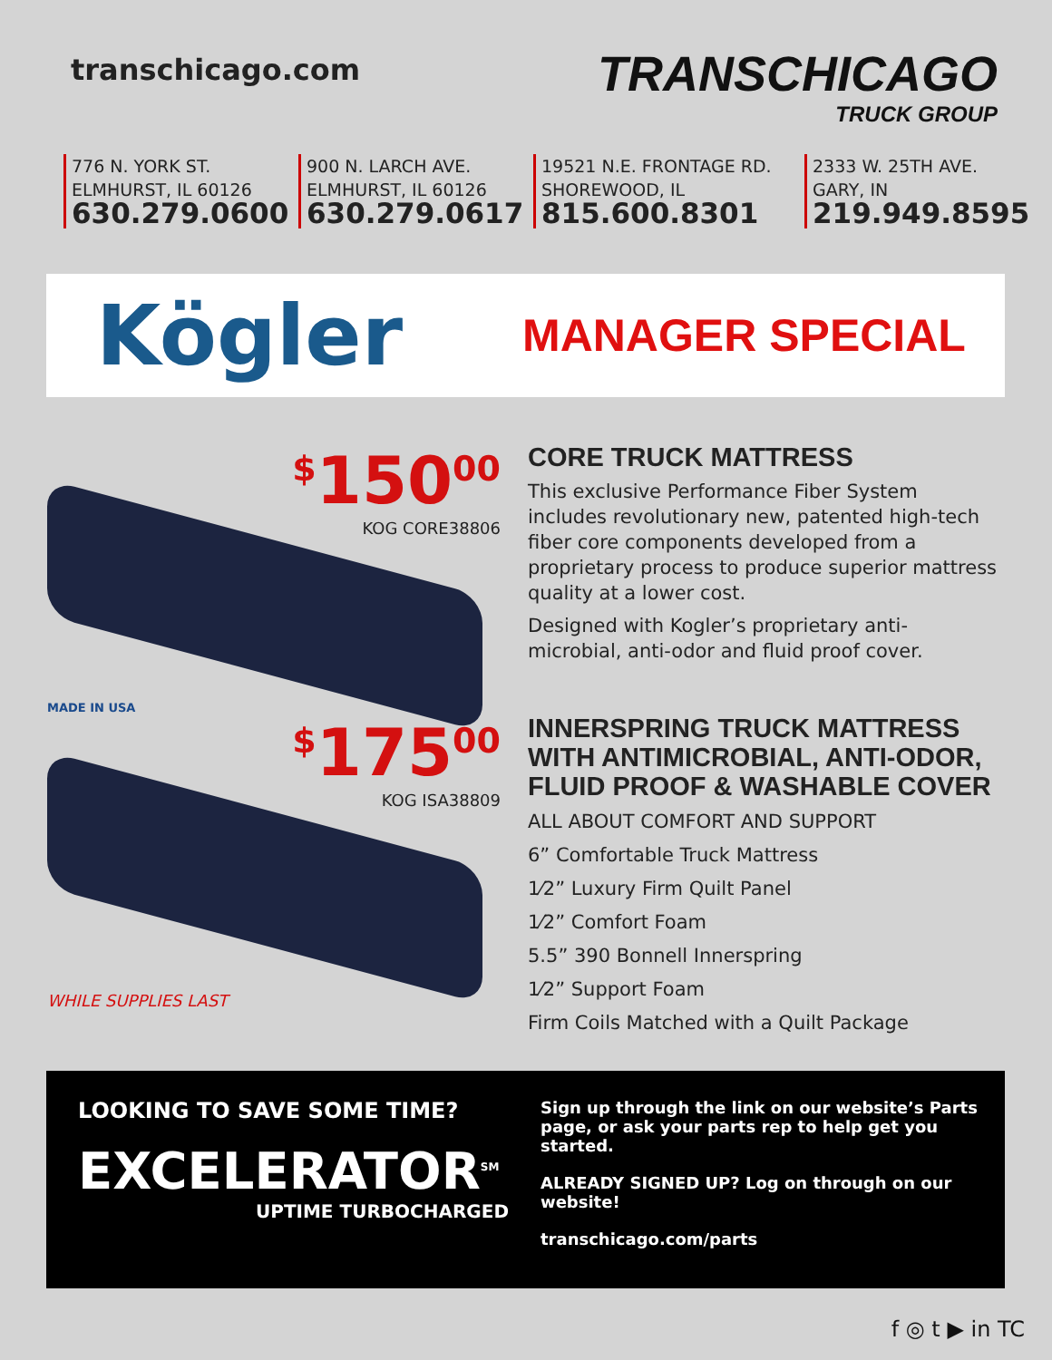transchicago.com
TRANSCHICAGO
TRUCK GROUP
776 N. YORK ST.
ELMHURST, IL 60126
630.279.0600
900 N. LARCH AVE.
ELMHURST, IL 60126
630.279.0617
19521 N.E. FRONTAGE RD.
SHOREWOOD, IL
815.600.8301
2333 W. 25TH AVE.
GARY, IN
219.949.8595
Kögler
MANAGER SPECIAL
<sup>$</sup>150<sup>00</sup>
KOG CORE38806
MADE IN USA
<sup>$</sup>175<sup>00</sup>
KOG ISA38809
WHILE SUPPLIES LAST
CORE TRUCK MATTRESS
This exclusive Performance Fiber System includes revolutionary new, patented high-tech fiber core components developed from a proprietary process to produce superior mattress quality at a lower cost.
Designed with Kogler’s proprietary anti-microbial, anti-odor and fluid proof cover.
INNERSPRING TRUCK MATTRESS WITH ANTIMICROBIAL, ANTI-ODOR, FLUID PROOF & WASHABLE COVER
ALL ABOUT COMFORT AND SUPPORT
6” Comfortable Truck Mattress
1⁄2” Luxury Firm Quilt Panel
1⁄2” Comfort Foam
5.5” 390 Bonnell Innerspring
1⁄2” Support Foam
Firm Coils Matched with a Quilt Package
LOOKING TO SAVE SOME TIME?
EXCELERATOR<sup>SM</sup>
UPTIME TURBOCHARGED
Sign up through the link on our website’s Parts page, or ask your parts rep to help get you started.
ALREADY SIGNED UP? Log on through on our website!
transchicago.com/parts
f ◎ t ▶ in TC